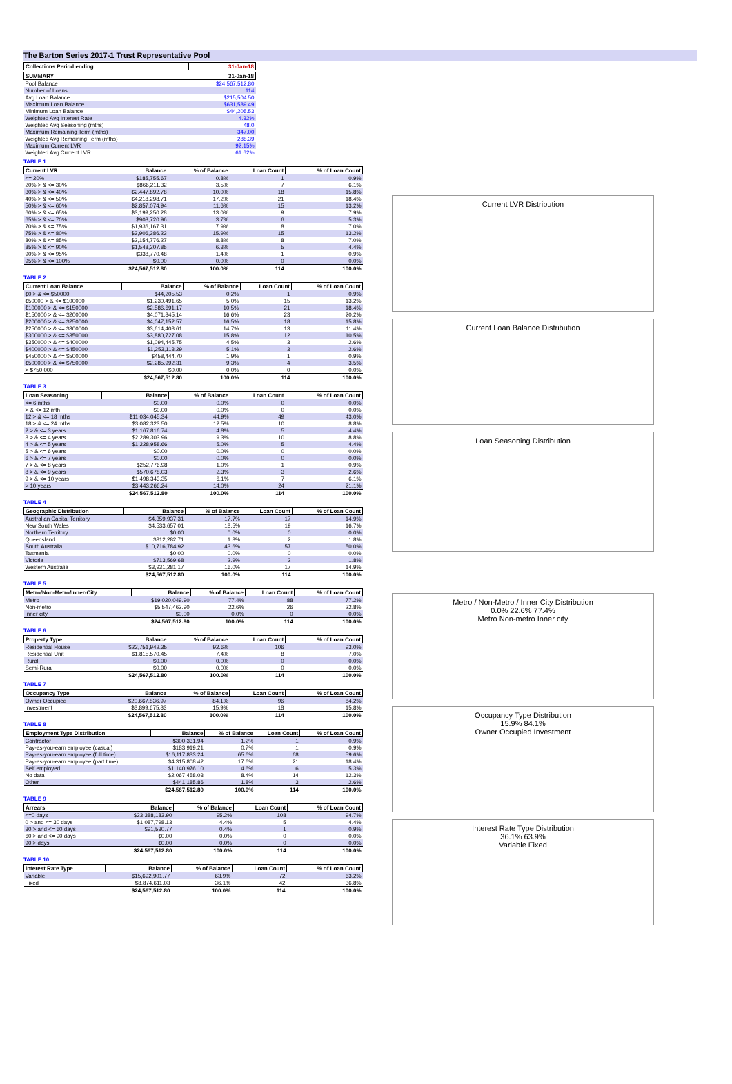The Barton Series 2017-1 Trust Representative Pool
| Collections Period ending | 31-Jan-18 |
| --- | --- |
| SUMMARY | 31-Jan-18 |
| --- | --- |
| Pool Balance | $24,567,512.80 |
| Number of Loans | 114 |
| Avg Loan Balance | $215,504.50 |
| Maximum Loan Balance | $631,589.49 |
| Minimum Loan Balance | $44,205.53 |
| Weighted Avg Interest Rate | 4.32% |
| Weighted Avg Seasoning (mths) | 48.0 |
| Maximum Remaining Term (mths) | 347.00 |
| Weighted Avg Remaining Term (mths) | 288.39 |
| Maximum Current LVR | 92.15% |
| Weighted Avg Current LVR | 61.62% |
TABLE 1
| Current LVR | Balance | % of Balance | Loan Count | % of Loan Count |
| --- | --- | --- | --- | --- |
| <= 20% | $185,755.67 | 0.8% | 1 | 0.9% |
| 20% > & <= 30% | $866,211.32 | 3.5% | 7 | 6.1% |
| 30% > & <= 40% | $2,447,892.78 | 10.0% | 18 | 15.8% |
| 40% > & <= 50% | $4,218,298.71 | 17.2% | 21 | 18.4% |
| 50% > & <= 60% | $2,857,074.94 | 11.6% | 15 | 13.2% |
| 60% > & <= 65% | $3,199,250.28 | 13.0% | 9 | 7.9% |
| 65% > & <= 70% | $908,720.96 | 3.7% | 6 | 5.3% |
| 70% > & <= 75% | $1,936,167.31 | 7.9% | 8 | 7.0% |
| 75% > & <= 80% | $3,906,386.23 | 15.9% | 15 | 13.2% |
| 80% > & <= 85% | $2,154,776.27 | 8.8% | 8 | 7.0% |
| 85% > & <= 90% | $1,548,207.85 | 6.3% | 5 | 4.4% |
| 90% > & <= 95% | $338,770.48 | 1.4% | 1 | 0.9% |
| 95% > & <= 100% | $0.00 | 0.0% | 0 | 0.0% |
| | $24,567,512.80 | 100.0% | 114 | 100.0% |
TABLE 2
| Current Loan Balance | Balance | % of Balance | Loan Count | % of Loan Count |
| --- | --- | --- | --- | --- |
| $0 > & <= $50000 | $44,205.53 | 0.2% | 1 | 0.9% |
| $50000 > & <= $100000 | $1,230,491.65 | 5.0% | 15 | 13.2% |
| $100000 > & <= $150000 | $2,586,691.17 | 10.5% | 21 | 18.4% |
| $150000 > & <= $200000 | $4,071,845.14 | 16.6% | 23 | 20.2% |
| $200000 > & <= $250000 | $4,047,152.57 | 16.5% | 18 | 15.8% |
| $250000 > & <= $300000 | $3,614,403.61 | 14.7% | 13 | 11.4% |
| $300000 > & <= $350000 | $3,880,727.08 | 15.8% | 12 | 10.5% |
| $350000 > & <= $400000 | $1,094,445.75 | 4.5% | 3 | 2.6% |
| $400000 > & <= $450000 | $1,253,113.29 | 5.1% | 3 | 2.6% |
| $450000 > & <= $500000 | $458,444.70 | 1.9% | 1 | 0.9% |
| $500000 > & <= $750000 | $2,285,992.31 | 9.3% | 4 | 3.5% |
| > $750,000 | $0.00 | 0.0% | 0 | 0.0% |
| | $24,567,512.80 | 100.0% | 114 | 100.0% |
TABLE 3
| Loan Seasoning | Balance | % of Balance | Loan Count | % of Loan Count |
| --- | --- | --- | --- | --- |
| <= 6 mths | $0.00 | 0.0% | 0 | 0.0% |
| > & <= 12 mth | $0.00 | 0.0% | 0 | 0.0% |
| 12 > & <= 18 mths | $11,034,045.34 | 44.9% | 49 | 43.0% |
| 18 > & <= 24 mths | $3,082,323.50 | 12.5% | 10 | 8.8% |
| 2 > & <= 3 years | $1,167,816.74 | 4.8% | 5 | 4.4% |
| 3 > & <= 4 years | $2,289,303.96 | 9.3% | 10 | 8.8% |
| 4 > & <= 5 years | $1,228,958.66 | 5.0% | 5 | 4.4% |
| 5 > & <= 6 years | $0.00 | 0.0% | 0 | 0.0% |
| 6 > & <= 7 years | $0.00 | 0.0% | 0 | 0.0% |
| 7 > & <= 8 years | $252,776.98 | 1.0% | 1 | 0.9% |
| 8 > & <= 9 years | $570,678.03 | 2.3% | 3 | 2.6% |
| 9 > & <= 10 years | $1,498,343.35 | 6.1% | 7 | 6.1% |
| > 10 years | $3,443,266.24 | 14.0% | 24 | 21.1% |
| | $24,567,512.80 | 100.0% | 114 | 100.0% |
TABLE 4
| Geographic Distribution | Balance | % of Balance | Loan Count | % of Loan Count |
| --- | --- | --- | --- | --- |
| Australian Capital Territory | $4,359,937.31 | 17.7% | 17 | 14.9% |
| New South Wales | $4,533,657.01 | 18.5% | 19 | 16.7% |
| Northern Territory | $0.00 | 0.0% | 0 | 0.0% |
| Queensland | $312,282.71 | 1.3% | 2 | 1.8% |
| South Australia | $10,716,784.92 | 43.6% | 57 | 50.0% |
| Tasmania | $0.00 | 0.0% | 0 | 0.0% |
| Victoria | $713,569.68 | 2.9% | 2 | 1.8% |
| Western Australia | $3,931,281.17 | 16.0% | 17 | 14.9% |
| | $24,567,512.80 | 100.0% | 114 | 100.0% |
TABLE 5
| Metro/Non-Metro/Inner-City | Balance | % of Balance | Loan Count | % of Loan Count |
| --- | --- | --- | --- | --- |
| Metro | $19,020,049.90 | 77.4% | 88 | 77.2% |
| Non-metro | $5,547,462.90 | 22.6% | 26 | 22.8% |
| Inner city | $0.00 | 0.0% | 0 | 0.0% |
| | $24,567,512.80 | 100.0% | 114 | 100.0% |
TABLE 6
| Property Type | Balance | % of Balance | Loan Count | % of Loan Count |
| --- | --- | --- | --- | --- |
| Residential House | $22,751,942.35 | 92.6% | 106 | 93.0% |
| Residential Unit | $1,815,570.45 | 7.4% | 8 | 7.0% |
| Rural | $0.00 | 0.0% | 0 | 0.0% |
| Semi-Rural | $0.00 | 0.0% | 0 | 0.0% |
| | $24,567,512.80 | 100.0% | 114 | 100.0% |
TABLE 7
| Occupancy Type | Balance | % of Balance | Loan Count | % of Loan Count |
| --- | --- | --- | --- | --- |
| Owner Occupied | $20,667,836.97 | 84.1% | 96 | 84.2% |
| Investment | $3,899,675.83 | 15.9% | 18 | 15.8% |
| | $24,567,512.80 | 100.0% | 114 | 100.0% |
TABLE 8
| Employment Type Distribution | Balance | % of Balance | Loan Count | % of Loan Count |
| --- | --- | --- | --- | --- |
| Contractor | $300,331.94 | 1.2% | 1 | 0.9% |
| Pay-as-you-earn employee (casual) | $183,919.21 | 0.7% | 1 | 0.9% |
| Pay-as-you-earn employee (full time) | $16,117,833.24 | 65.6% | 68 | 59.6% |
| Pay-as-you-earn employee (part time) | $4,315,808.42 | 17.6% | 21 | 18.4% |
| Self employed | $1,140,976.10 | 4.6% | 6 | 5.3% |
| No data | $2,067,458.03 | 8.4% | 14 | 12.3% |
| Other | $441,185.86 | 1.8% | 3 | 2.6% |
| | $24,567,512.80 | 100.0% | 114 | 100.0% |
TABLE 9
| Arrears | Balance | % of Balance | Loan Count | % of Loan Count |
| --- | --- | --- | --- | --- |
| <=0 days | $23,388,183.90 | 95.2% | 108 | 94.7% |
| 0 > and <= 30 days | $1,087,798.13 | 4.4% | 5 | 4.4% |
| 30 > and <= 60 days | $91,530.77 | 0.4% | 1 | 0.9% |
| 60 > and <= 90 days | $0.00 | 0.0% | 0 | 0.0% |
| 90 > days | $0.00 | 0.0% | 0 | 0.0% |
| | $24,567,512.80 | 100.0% | 114 | 100.0% |
TABLE 10
| Interest Rate Type | Balance | % of Balance | Loan Count | % of Loan Count |
| --- | --- | --- | --- | --- |
| Variable | $15,692,901.77 | 63.9% | 72 | 63.2% |
| Fixed | $8,874,611.03 | 36.1% | 42 | 36.8% |
| | $24,567,512.80 | 100.0% | 114 | 100.0% |
Current LVR Distribution
Current Loan Balance Distribution
Loan Seasoning Distribution
Metro / Non-Metro / Inner City Distribution
0.0% 22.6% 77.4%
Metro Non-metro Inner city
Occupancy Type Distribution
15.9% 84.1%
Owner Occupied Investment
Interest Rate Type Distribution
36.1% 63.9%
Variable Fixed